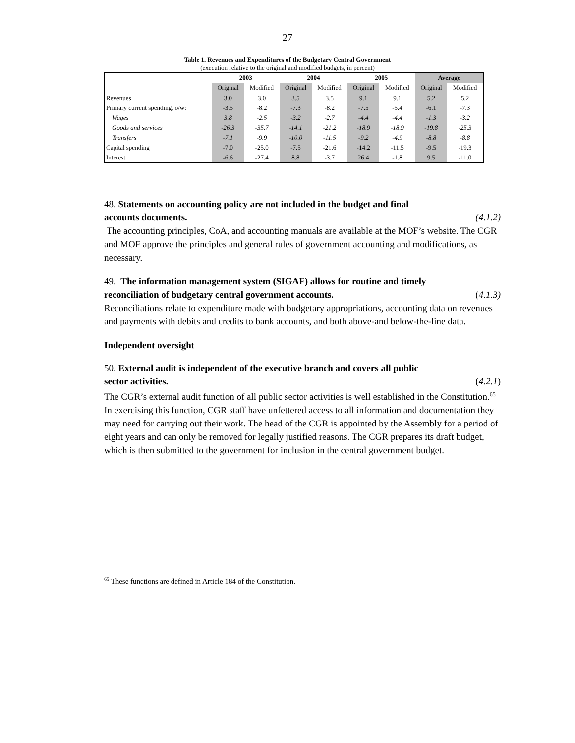27
Table 1. Revenues and Expenditures of the Budgetary Central Government
(execution relative to the original and modified budgets, in percent)
| | 2003 | | 2004 | | 2005 | | Average | |
| --- | --- | --- | --- | --- | --- | --- | --- | --- |
| | Original | Modified | Original | Modified | Original | Modified | Original | Modified |
| Revenues | 3.0 | 3.0 | 3.5 | 3.5 | 9.1 | 9.1 | 5.2 | 5.2 |
| Primary current spending, o/w: | -3.5 | -8.2 | -7.3 | -8.2 | -7.5 | -5.4 | -6.1 | -7.3 |
| Wages | 3.8 | -2.5 | -3.2 | -2.7 | -4.4 | -4.4 | -1.3 | -3.2 |
| Goods and services | -26.3 | -35.7 | -14.1 | -21.2 | -18.9 | -18.9 | -19.8 | -25.3 |
| Transfers | -7.1 | -9.9 | -10.0 | -11.5 | -9.2 | -4.9 | -8.8 | -8.8 |
| Capital spending | -7.0 | -25.0 | -7.5 | -21.6 | -14.2 | -11.5 | -9.5 | -19.3 |
| Interest | -6.6 | -27.4 | 8.8 | -3.7 | 26.4 | -1.8 | 9.5 | -11.0 |
48. Statements on accounting policy are not included in the budget and final
accounts documents. (4.1.2)
The accounting principles, CoA, and accounting manuals are available at the MOF’s website. The CGR and MOF approve the principles and general rules of government accounting and modifications, as necessary.
49. The information management system (SIGAF) allows for routine and timely
reconciliation of budgetary central government accounts. (4.1.3)
Reconciliations relate to expenditure made with budgetary appropriations, accounting data on revenues and payments with debits and credits to bank accounts, and both above-and below-the-line data.
Independent oversight
50. External audit is independent of the executive branch and covers all public
sector activities. (4.2.1)
The CGR’s external audit function of all public sector activities is well established in the Constitution.<sup>65</sup> In exercising this function, CGR staff have unfettered access to all information and documentation they may need for carrying out their work. The head of the CGR is appointed by the Assembly for a period of eight years and can only be removed for legally justified reasons. The CGR prepares its draft budget, which is then submitted to the government for inclusion in the central government budget.
<sup>65</sup> These functions are defined in Article 184 of the Constitution.